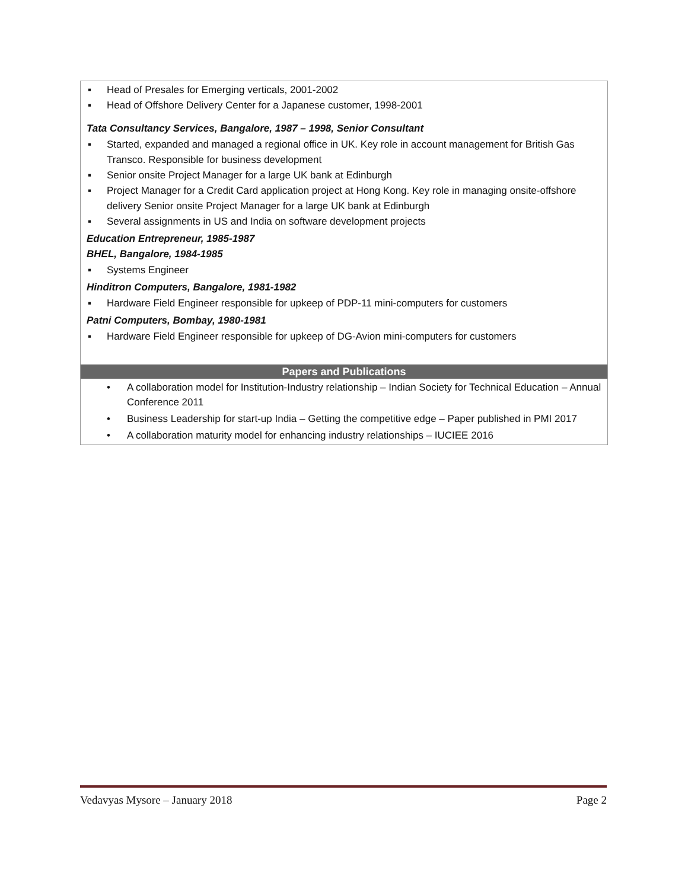▪ Head of Presales for Emerging verticals, 2001-2002
▪ Head of Offshore Delivery Center for a Japanese customer, 1998-2001
Tata Consultancy Services, Bangalore, 1987 – 1998, Senior Consultant
▪ Started, expanded and managed a regional office in UK. Key role in account management for British Gas Transco. Responsible for business development
▪ Senior onsite Project Manager for a large UK bank at Edinburgh
▪ Project Manager for a Credit Card application project at Hong Kong. Key role in managing onsite-offshore delivery Senior onsite Project Manager for a large UK bank at Edinburgh
▪ Several assignments in US and India on software development projects
Education Entrepreneur, 1985-1987
BHEL, Bangalore, 1984-1985
▪ Systems Engineer
Hinditron Computers, Bangalore, 1981-1982
▪ Hardware Field Engineer responsible for upkeep of PDP-11 mini-computers for customers
Patni Computers, Bombay, 1980-1981
▪ Hardware Field Engineer responsible for upkeep of DG-Avion mini-computers for customers
Papers and Publications
• A collaboration model for Institution-Industry relationship – Indian Society for Technical Education – Annual Conference 2011
• Business Leadership for start-up India – Getting the competitive edge – Paper published in PMI 2017
• A collaboration maturity model for enhancing industry relationships – IUCIEE 2016
Vedavyas Mysore – January 2018 Page 2